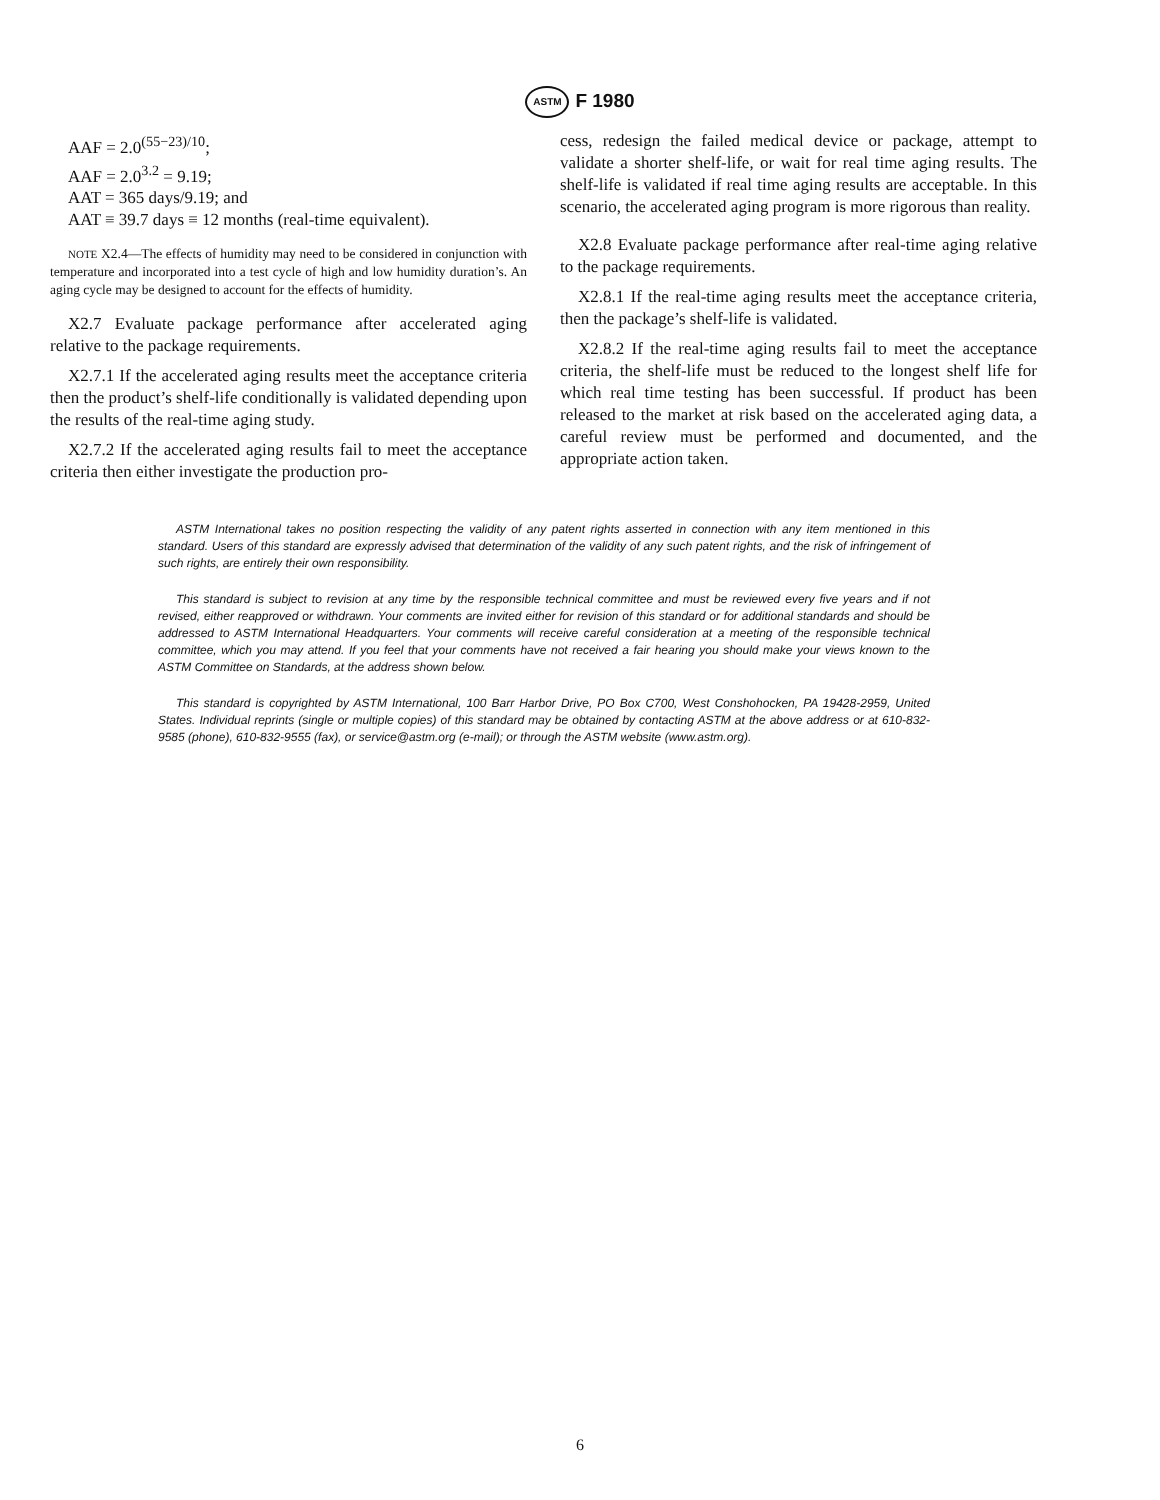ASTM F 1980
AAF = 2.0<sup>(55−23)/10</sup>;
AAF = 2.0<sup>3.2</sup> = 9.19;
AAT = 365 days/9.19; and
AAT ≡ 39.7 days ≡ 12 months (real-time equivalent).
NOTE X2.4—The effects of humidity may need to be considered in conjunction with temperature and incorporated into a test cycle of high and low humidity duration’s. An aging cycle may be designed to account for the effects of humidity.
X2.7 Evaluate package performance after accelerated aging relative to the package requirements.
X2.7.1 If the accelerated aging results meet the acceptance criteria then the product’s shelf-life conditionally is validated depending upon the results of the real-time aging study.
X2.7.2 If the accelerated aging results fail to meet the acceptance criteria then either investigate the production pro-
cess, redesign the failed medical device or package, attempt to validate a shorter shelf-life, or wait for real time aging results. The shelf-life is validated if real time aging results are acceptable. In this scenario, the accelerated aging program is more rigorous than reality.
X2.8 Evaluate package performance after real-time aging relative to the package requirements.
X2.8.1 If the real-time aging results meet the acceptance criteria, then the package’s shelf-life is validated.
X2.8.2 If the real-time aging results fail to meet the acceptance criteria, the shelf-life must be reduced to the longest shelf life for which real time testing has been successful. If product has been released to the market at risk based on the accelerated aging data, a careful review must be performed and documented, and the appropriate action taken.
ASTM International takes no position respecting the validity of any patent rights asserted in connection with any item mentioned in this standard. Users of this standard are expressly advised that determination of the validity of any such patent rights, and the risk of infringement of such rights, are entirely their own responsibility.
This standard is subject to revision at any time by the responsible technical committee and must be reviewed every five years and if not revised, either reapproved or withdrawn. Your comments are invited either for revision of this standard or for additional standards and should be addressed to ASTM International Headquarters. Your comments will receive careful consideration at a meeting of the responsible technical committee, which you may attend. If you feel that your comments have not received a fair hearing you should make your views known to the ASTM Committee on Standards, at the address shown below.
This standard is copyrighted by ASTM International, 100 Barr Harbor Drive, PO Box C700, West Conshohocken, PA 19428-2959, United States. Individual reprints (single or multiple copies) of this standard may be obtained by contacting ASTM at the above address or at 610-832-9585 (phone), 610-832-9555 (fax), or service@astm.org (e-mail); or through the ASTM website (www.astm.org).
6